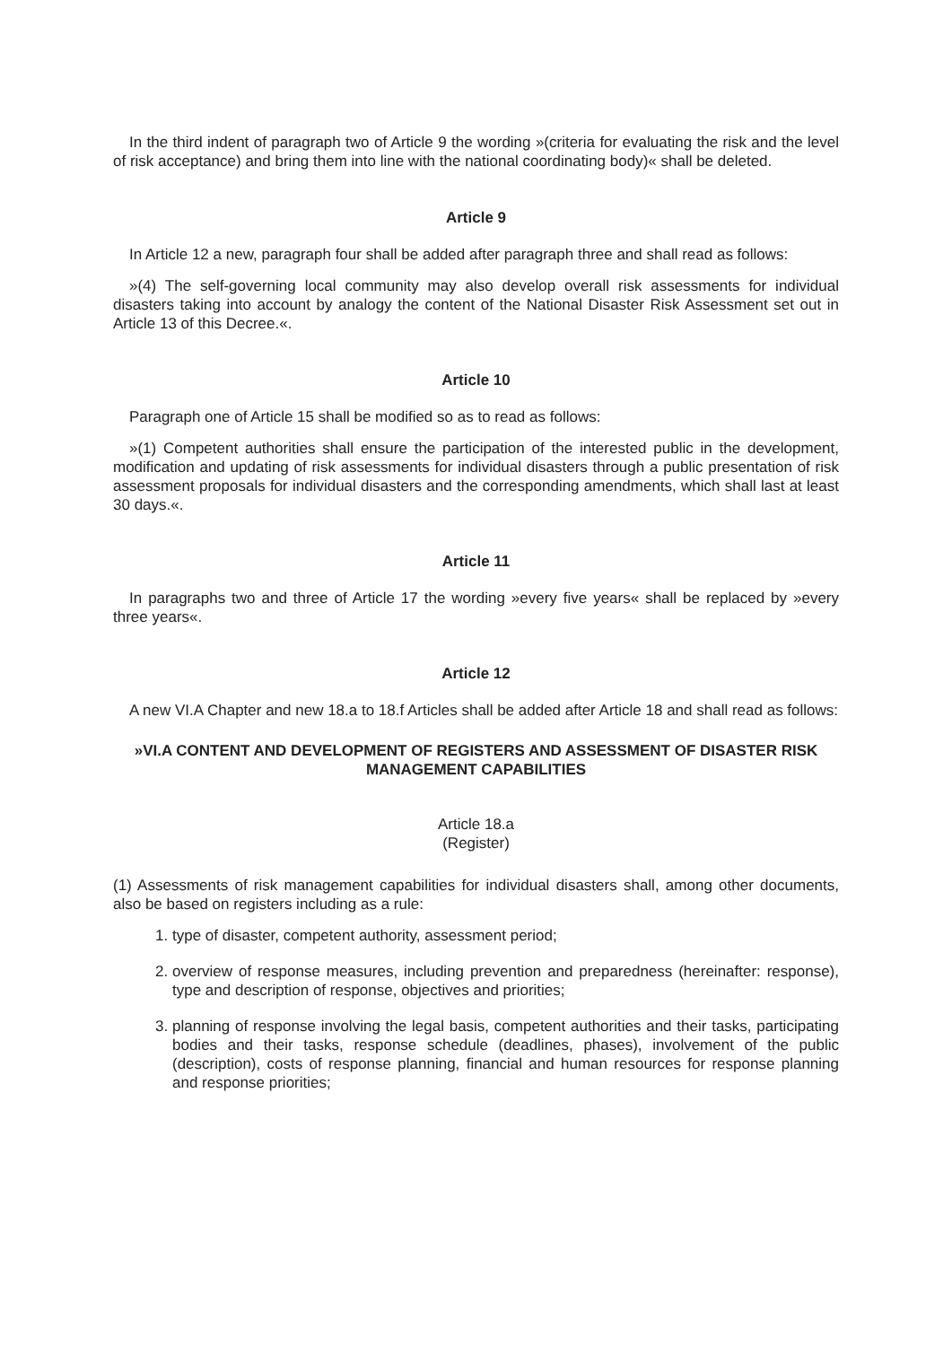In the third indent of paragraph two of Article 9 the wording »(criteria for evaluating the risk and the level of risk acceptance) and bring them into line with the national coordinating body)« shall be deleted.
Article 9
In Article 12 a new, paragraph four shall be added after paragraph three and shall read as follows:
»(4) The self-governing local community may also develop overall risk assessments for individual disasters taking into account by analogy the content of the National Disaster Risk Assessment set out in Article 13 of this Decree.«.
Article 10
Paragraph one of Article 15 shall be modified so as to read as follows:
»(1) Competent authorities shall ensure the participation of the interested public in the development, modification and updating of risk assessments for individual disasters through a public presentation of risk assessment proposals for individual disasters and the corresponding amendments, which shall last at least 30 days.«.
Article 11
In paragraphs two and three of Article 17 the wording »every five years« shall be replaced by »every three years«.
Article 12
A new VI.A Chapter and new 18.a to 18.f Articles shall be added after Article 18 and shall read as follows:
»VI.A CONTENT AND DEVELOPMENT OF REGISTERS AND ASSESSMENT OF DISASTER RISK MANAGEMENT CAPABILITIES
Article 18.a
(Register)
(1) Assessments of risk management capabilities for individual disasters shall, among other documents, also be based on registers including as a rule:
1. type of disaster, competent authority, assessment period;
2. overview of response measures, including prevention and preparedness (hereinafter: response), type and description of response, objectives and priorities;
3. planning of response involving the legal basis, competent authorities and their tasks, participating bodies and their tasks, response schedule (deadlines, phases), involvement of the public (description), costs of response planning, financial and human resources for response planning and response priorities;